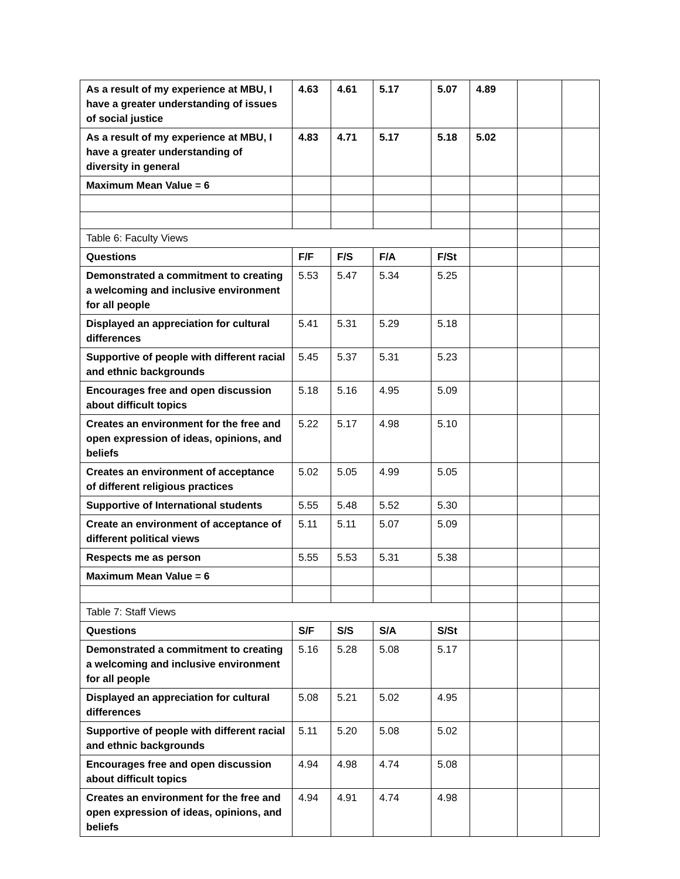| As a result of my experience at MBU, I have a greater understanding of issues of social justice | 4.63 | 4.61 | 5.17 | 5.07 | 4.89 | | |
| As a result of my experience at MBU, I have a greater understanding of diversity in general | 4.83 | 4.71 | 5.17 | 5.18 | 5.02 | | |
| Maximum Mean Value = 6 | | | | | | | |
| Table 6: Faculty Views | | | | | | | |
| Questions | F/F | F/S | F/A | F/St | | | |
| Demonstrated a commitment to creating a welcoming and inclusive environment for all people | 5.53 | 5.47 | 5.34 | 5.25 | | | |
| Displayed an appreciation for cultural differences | 5.41 | 5.31 | 5.29 | 5.18 | | | |
| Supportive of people with different racial and ethnic backgrounds | 5.45 | 5.37 | 5.31 | 5.23 | | | |
| Encourages free and open discussion about difficult topics | 5.18 | 5.16 | 4.95 | 5.09 | | | |
| Creates an environment for the free and open expression of ideas, opinions, and beliefs | 5.22 | 5.17 | 4.98 | 5.10 | | | |
| Creates an environment of acceptance of different religious practices | 5.02 | 5.05 | 4.99 | 5.05 | | | |
| Supportive of International students | 5.55 | 5.48 | 5.52 | 5.30 | | | |
| Create an environment of acceptance of different political views | 5.11 | 5.11 | 5.07 | 5.09 | | | |
| Respects me as person | 5.55 | 5.53 | 5.31 | 5.38 | | | |
| Maximum Mean Value = 6 | | | | | | | |
| Table 7: Staff Views | | | | | | | |
| Questions | S/F | S/S | S/A | S/St | | | |
| Demonstrated a commitment to creating a welcoming and inclusive environment for all people | 5.16 | 5.28 | 5.08 | 5.17 | | | |
| Displayed an appreciation for cultural differences | 5.08 | 5.21 | 5.02 | 4.95 | | | |
| Supportive of people with different racial and ethnic backgrounds | 5.11 | 5.20 | 5.08 | 5.02 | | | |
| Encourages free and open discussion about difficult topics | 4.94 | 4.98 | 4.74 | 5.08 | | | |
| Creates an environment for the free and open expression of ideas, opinions, and beliefs | 4.94 | 4.91 | 4.74 | 4.98 | | | |